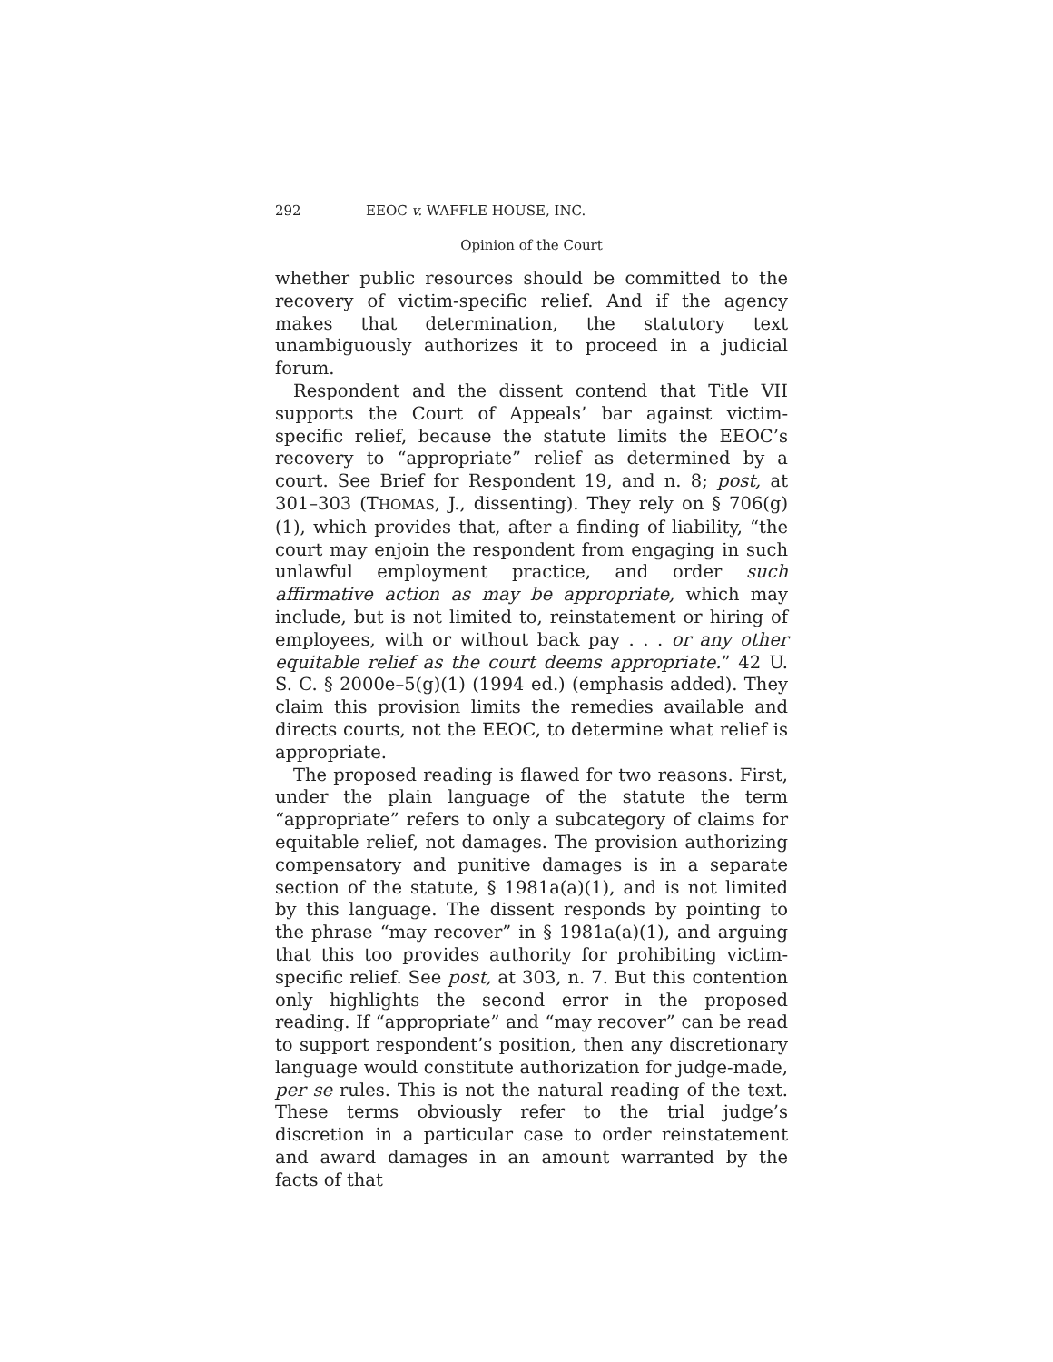292 EEOC v. WAFFLE HOUSE, INC.
Opinion of the Court
whether public resources should be committed to the recovery of victim-specific relief. And if the agency makes that determination, the statutory text unambiguously authorizes it to proceed in a judicial forum.
Respondent and the dissent contend that Title VII supports the Court of Appeals’ bar against victim-specific relief, because the statute limits the EEOC’s recovery to “appropriate” relief as determined by a court. See Brief for Respondent 19, and n. 8; post, at 301–303 (THOMAS, J., dissenting). They rely on § 706(g)(1), which provides that, after a finding of liability, “the court may enjoin the respondent from engaging in such unlawful employment practice, and order such affirmative action as may be appropriate, which may include, but is not limited to, reinstatement or hiring of employees, with or without back pay . . . or any other equitable relief as the court deems appropriate.” 42 U. S. C. § 2000e–5(g)(1) (1994 ed.) (emphasis added). They claim this provision limits the remedies available and directs courts, not the EEOC, to determine what relief is appropriate.
The proposed reading is flawed for two reasons. First, under the plain language of the statute the term “appropriate” refers to only a subcategory of claims for equitable relief, not damages. The provision authorizing compensatory and punitive damages is in a separate section of the statute, § 1981a(a)(1), and is not limited by this language. The dissent responds by pointing to the phrase “may recover” in § 1981a(a)(1), and arguing that this too provides authority for prohibiting victim-specific relief. See post, at 303, n. 7. But this contention only highlights the second error in the proposed reading. If “appropriate” and “may recover” can be read to support respondent’s position, then any discretionary language would constitute authorization for judge-made, per se rules. This is not the natural reading of the text. These terms obviously refer to the trial judge’s discretion in a particular case to order reinstatement and award damages in an amount warranted by the facts of that